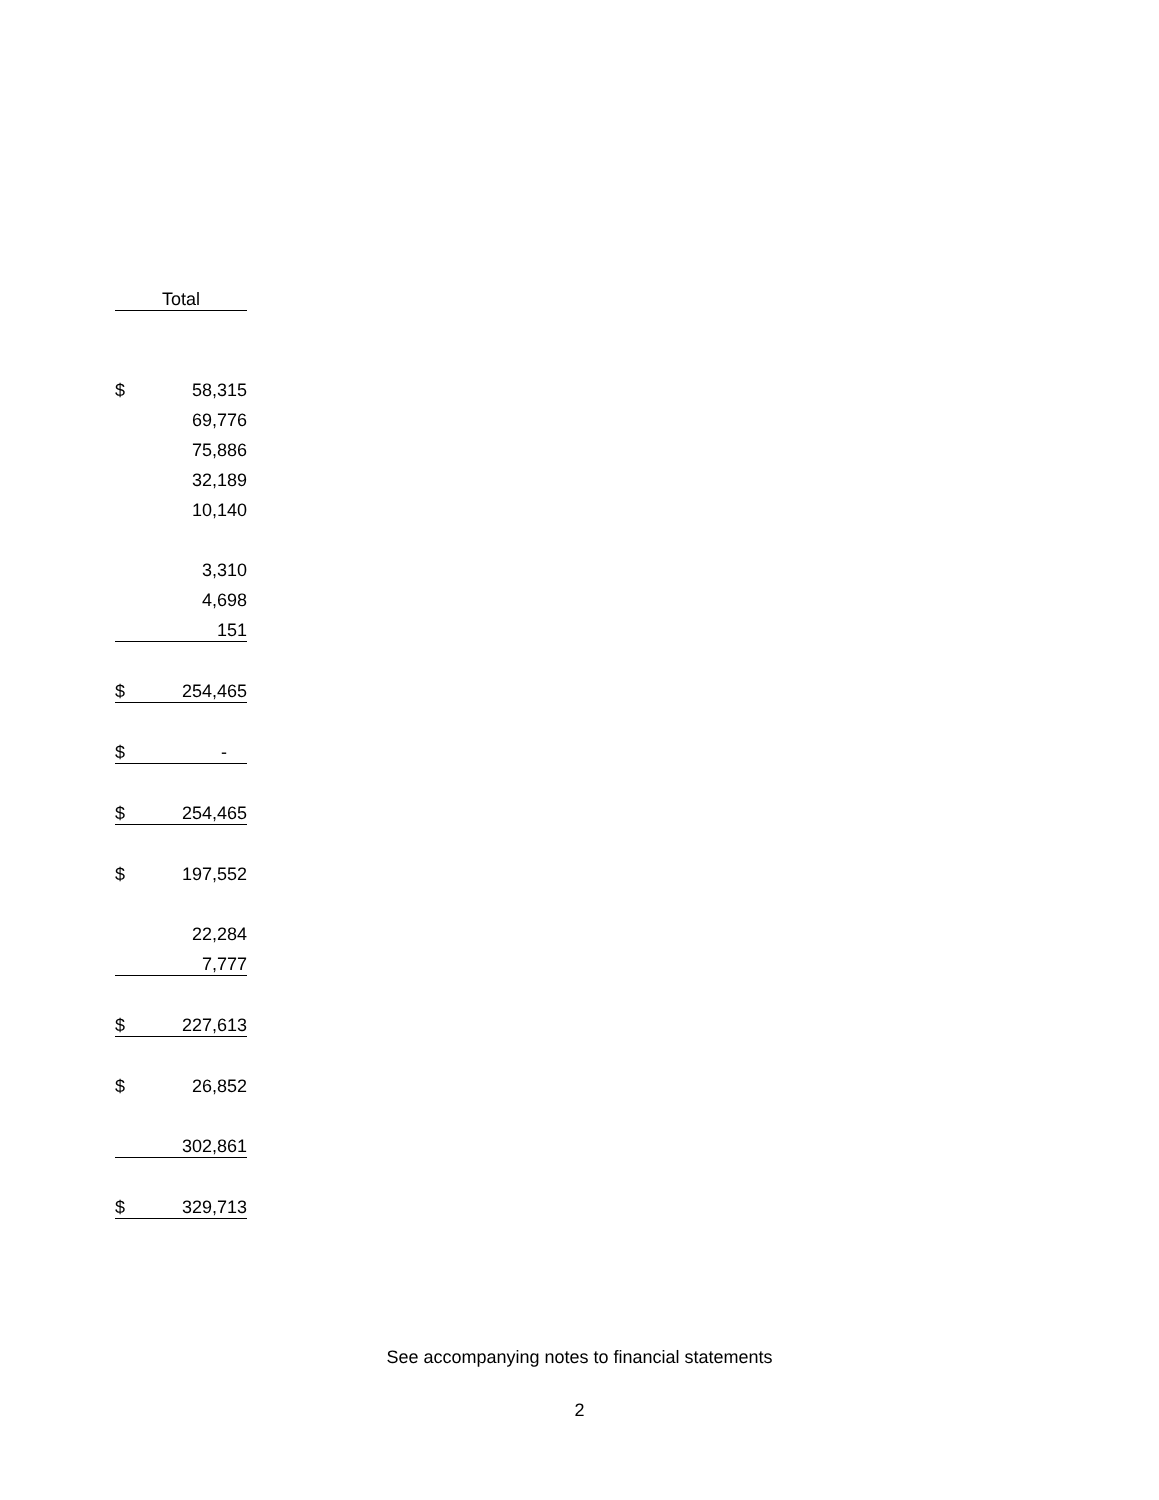| Total | |
| --- | --- |
| $ | 58,315 |
| | 69,776 |
| | 75,886 |
| | 32,189 |
| | 10,140 |
| | 3,310 |
| | 4,698 |
| | 151 |
| $ | 254,465 |
| $ | - |
| $ | 254,465 |
| $ | 197,552 |
| | 22,284 |
| | 7,777 |
| $ | 227,613 |
| $ | 26,852 |
| | 302,861 |
| $ | 329,713 |
See accompanying notes to financial statements
2